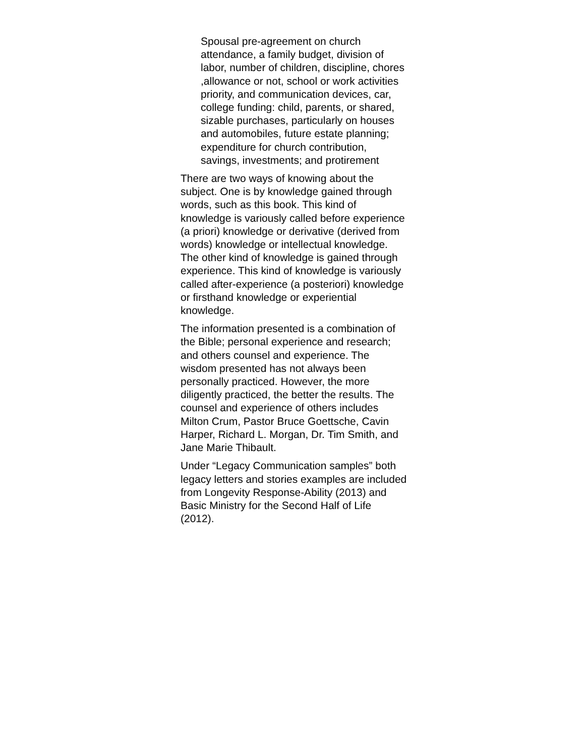Spousal pre-agreement on church
attendance, a family budget, division of
labor, number of children, discipline, chores
,allowance or not, school or work activities
priority, and communication devices, car,
college funding: child, parents, or shared,
sizable purchases, particularly on houses
and automobiles, future estate planning;
expenditure for church contribution,
savings, investments; and protirement
There are two ways of knowing about the
subject. One is by knowledge gained through
words, such as this book. This kind of
knowledge is variously called before experience
(a priori) knowledge or derivative (derived from
words) knowledge or intellectual knowledge.
The other kind of knowledge is gained through
experience. This kind of knowledge is variously
called after-experience (a posteriori) knowledge
or firsthand knowledge or experiential
knowledge.
The information presented is a combination of
the Bible; personal experience and research;
and others counsel and experience. The
wisdom presented has not always been
personally practiced. However, the more
diligently practiced, the better the results. The
counsel and experience of others includes
Milton Crum, Pastor Bruce Goettsche, Cavin
Harper, Richard L. Morgan, Dr. Tim Smith, and
Jane Marie Thibault.
Under “Legacy Communication samples” both
legacy letters and stories examples are included
from Longevity Response-Ability (2013) and
Basic Ministry for the Second Half of Life
(2012).